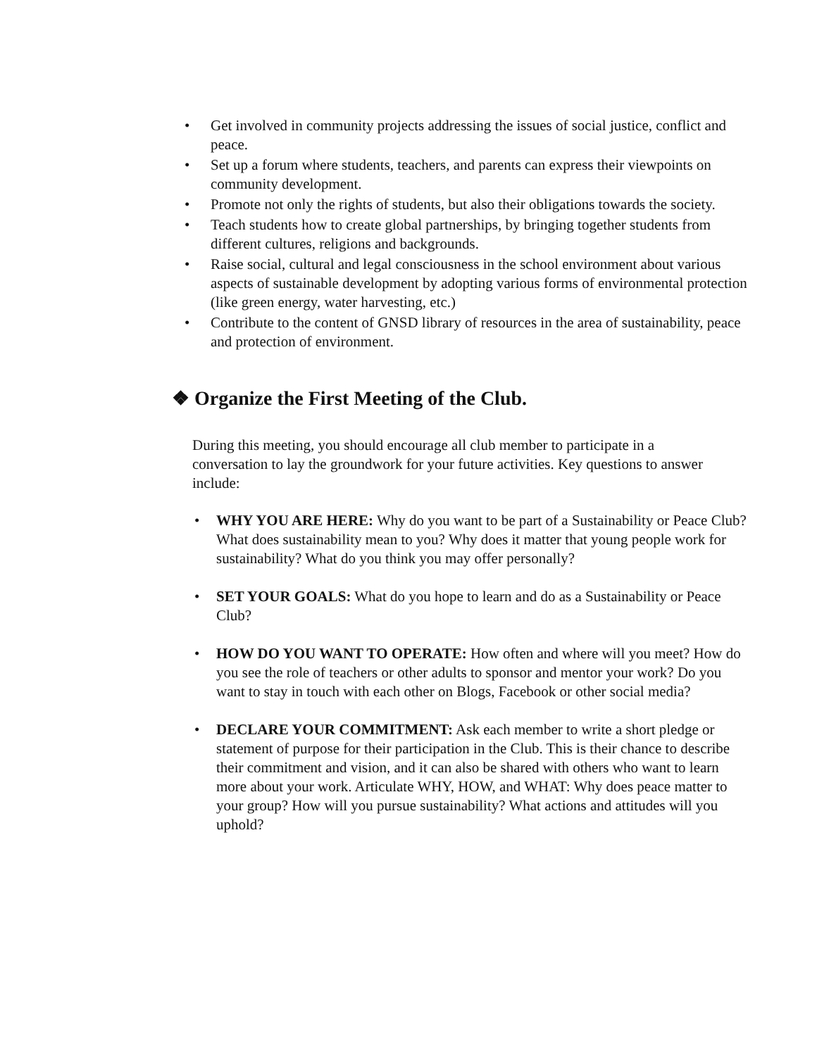• Get involved in community projects addressing the issues of social justice, conflict and peace.
• Set up a forum where students, teachers, and parents can express their viewpoints on community development.
• Promote not only the rights of students, but also their obligations towards the society.
• Teach students how to create global partnerships, by bringing together students from different cultures, religions and backgrounds.
• Raise social, cultural and legal consciousness in the school environment about various aspects of sustainable development by adopting various forms of environmental protection (like green energy, water harvesting, etc.)
• Contribute to the content of GNSD library of resources in the area of sustainability, peace and protection of environment.
❖ Organize the First Meeting of the Club.
During this meeting, you should encourage all club member to participate in a conversation to lay the groundwork for your future activities. Key questions to answer include:
• WHY YOU ARE HERE: Why do you want to be part of a Sustainability or Peace Club? What does sustainability mean to you? Why does it matter that young people work for sustainability? What do you think you may offer personally?
• SET YOUR GOALS: What do you hope to learn and do as a Sustainability or Peace Club?
• HOW DO YOU WANT TO OPERATE: How often and where will you meet? How do you see the role of teachers or other adults to sponsor and mentor your work? Do you want to stay in touch with each other on Blogs, Facebook or other social media?
• DECLARE YOUR COMMITMENT: Ask each member to write a short pledge or statement of purpose for their participation in the Club. This is their chance to describe their commitment and vision, and it can also be shared with others who want to learn more about your work. Articulate WHY, HOW, and WHAT: Why does peace matter to your group? How will you pursue sustainability? What actions and attitudes will you uphold?